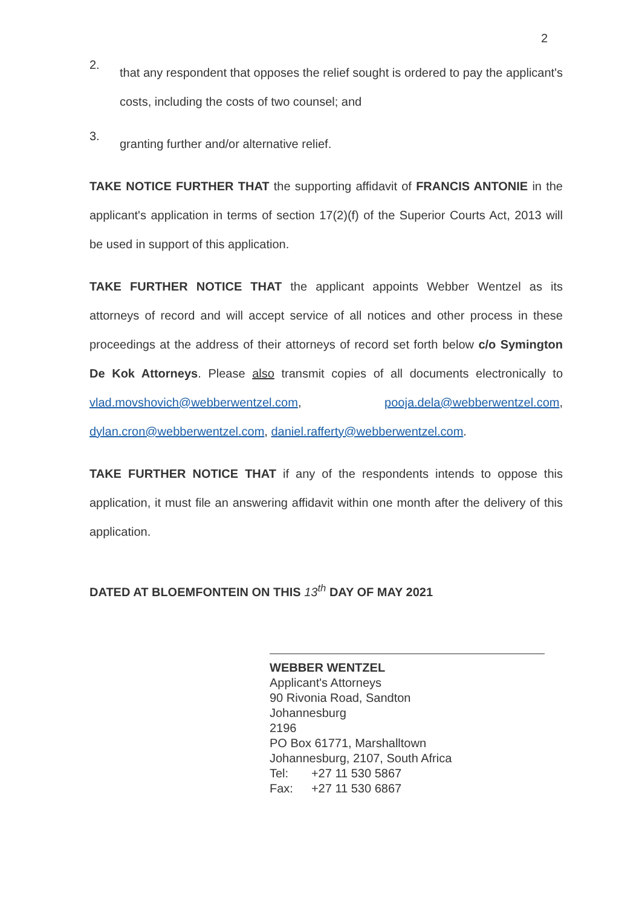2
2.
that any respondent that opposes the relief sought is ordered to pay the applicant's costs, including the costs of two counsel; and
3.
granting further and/or alternative relief.
TAKE NOTICE FURTHER THAT the supporting affidavit of FRANCIS ANTONIE in the applicant's application in terms of section 17(2)(f) of the Superior Courts Act, 2013 will be used in support of this application.
TAKE FURTHER NOTICE THAT the applicant appoints Webber Wentzel as its attorneys of record and will accept service of all notices and other process in these proceedings at the address of their attorneys of record set forth below c/o Symington De Kok Attorneys. Please also transmit copies of all documents electronically to vlad.movshovich@webberwentzel.com, pooja.dela@webberwentzel.com, dylan.cron@webberwentzel.com, daniel.rafferty@webberwentzel.com.
TAKE FURTHER NOTICE THAT if any of the respondents intends to oppose this application, it must file an answering affidavit within one month after the delivery of this application.
DATED AT BLOEMFONTEIN ON THIS 13<sup>th</sup> DAY OF MAY 2021
WEBBER WENTZEL
Applicant's Attorneys
90 Rivonia Road, Sandton
Johannesburg
2196
PO Box 61771, Marshalltown
Johannesburg, 2107, South Africa
| Tel: | +27 11 530 5867 |
| Fax: | +27 11 530 6867 |